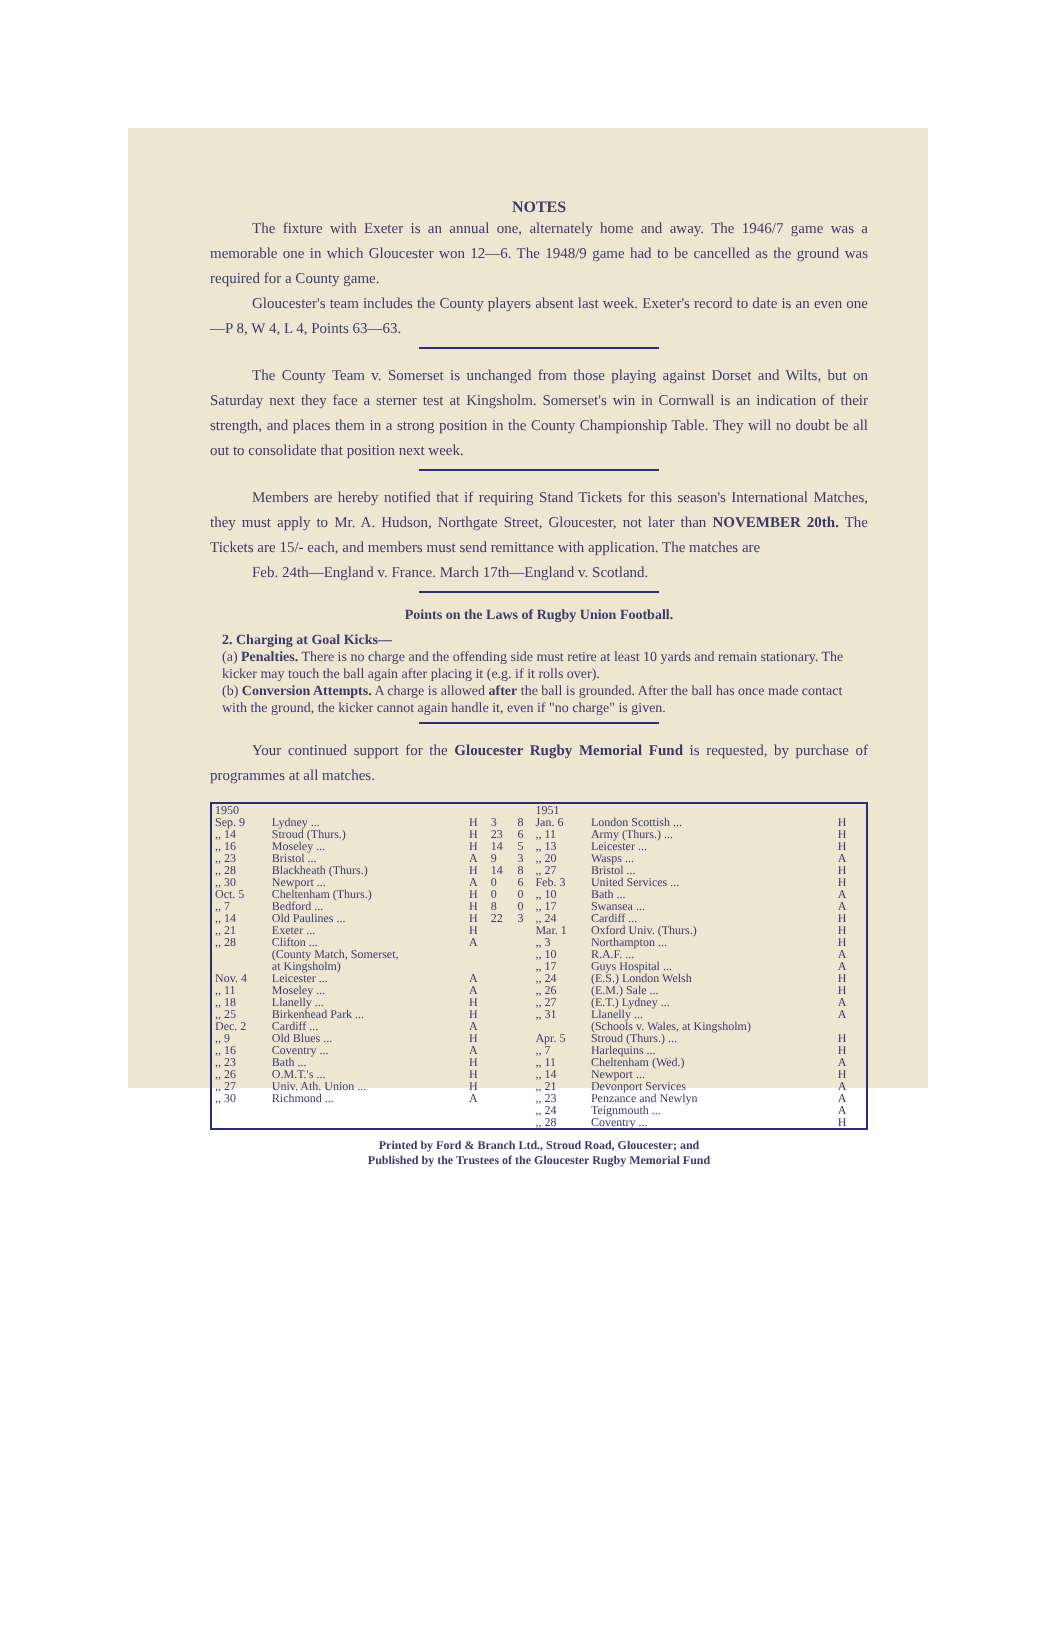NOTES
The fixture with Exeter is an annual one, alternately home and away. The 1946/7 game was a memorable one in which Gloucester won 12—6. The 1948/9 game had to be cancelled as the ground was required for a County game.
Gloucester's team includes the County players absent last week. Exeter's record to date is an even one —P 8, W 4, L 4, Points 63—63.
The County Team v. Somerset is unchanged from those playing against Dorset and Wilts, but on Saturday next they face a sterner test at Kingsholm. Somerset's win in Cornwall is an indication of their strength, and places them in a strong position in the County Championship Table. They will no doubt be all out to consolidate that position next week.
Members are hereby notified that if requiring Stand Tickets for this season's International Matches, they must apply to Mr. A. Hudson, Northgate Street, Gloucester, not later than NOVEMBER 20th. The Tickets are 15/- each, and members must send remittance with application. The matches are
Feb. 24th—England v. France. March 17th—England v. Scotland.
Points on the Laws of Rugby Union Football.
2. Charging at Goal Kicks—
(a) Penalties. There is no charge and the offending side must retire at least 10 yards and remain stationary. The kicker may touch the ball again after placing it (e.g. if it rolls over).
(b) Conversion Attempts. A charge is allowed after the ball is grounded. After the ball has once made contact with the ground, the kicker cannot again handle it, even if "no charge" is given.
Your continued support for the Gloucester Rugby Memorial Fund is requested, by purchase of programmes at all matches.
| 1950 Sep. 9 ,, 14 ,, 16 ,, 23 ,, 28 ,, 30 Oct. 5 ,, 7 ,, 14 ,, 21 ,, 28 Nov. 4 ,, 11 ,, 18 ,, 25 Dec. 2 ,, 9 ,, 16 ,, 23 ,, 26 ,, 27 ,, 30 | Lydney ... Stroud (Thurs.) Moseley ... Bristol ... Blackheath (Thurs.) Newport ... Cheltenham (Thurs.) Bedford ... Old Paulines ... Exeter ... Clifton ... (County Match, Somerset, at Kingsholm) Leicester ... Moseley ... Llanelly ... Birkenhead Park ... Cardiff ... Old Blues ... Coventry ... Bath ... O.M.T.'s ... Univ. Ath. Union ... Richmond ... | H H H A H A H H H H A A A H H A H A H H H A | 3 23 14 9 14 0 0 8 22 | 8 6 5 3 8 6 0 0 3 | 1951 Jan. 6 ,, 11 ,, 13 ,, 20 ,, 27 Feb. 3 ,, 10 ,, 17 ,, 24 Mar. 1 ,, 3 ,, 10 ,, 17 ,, 24 ,, 26 ,, 27 ,, 31 Apr. 5 ,, 7 ,, 11 ,, 14 ,, 21 ,, 23 ,, 24 ,, 28 | London Scottish ... Army (Thurs.) ... Leicester ... Wasps ... Bristol ... United Services ... Bath ... Swansea ... Cardiff ... Oxford Univ. (Thurs.) Northampton ... R.A.F. ... Guys Hospital ... (E.S.) London Welsh (E.M.) Sale ... (E.T.) Lydney ... Llanelly ... (Schools v. Wales, at Kingsholm) Stroud (Thurs.) ... Harlequins ... Cheltenham (Wed.) Newport ... Devonport Services Penzance and Newlyn Teignmouth ... Coventry ... | H H H A H H A A H H H A A H H A A H H A H A A A H | |
Printed by Ford & Branch Ltd., Stroud Road, Gloucester; and
Published by the Trustees of the Gloucester Rugby Memorial Fund